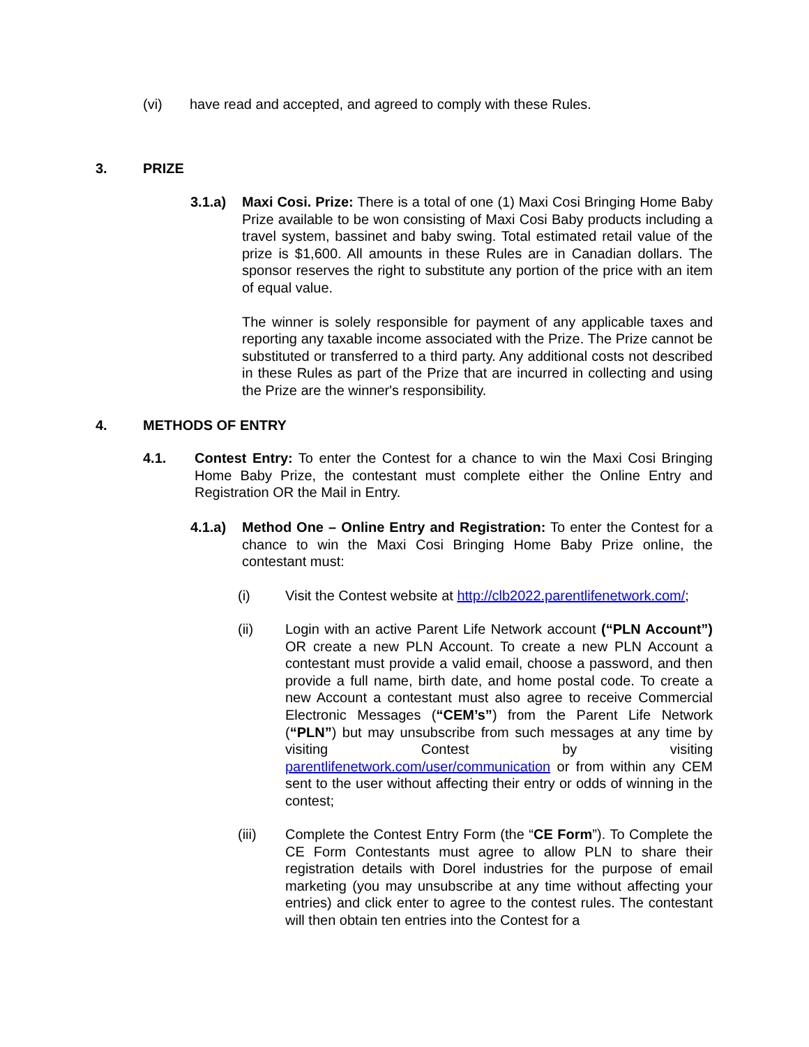(vi) have read and accepted, and agreed to comply with these Rules.
3. PRIZE
3.1.a) Maxi Cosi. Prize: There is a total of one (1) Maxi Cosi Bringing Home Baby Prize available to be won consisting of Maxi Cosi Baby products including a travel system, bassinet and baby swing. Total estimated retail value of the prize is $1,600. All amounts in these Rules are in Canadian dollars. The sponsor reserves the right to substitute any portion of the price with an item of equal value.
The winner is solely responsible for payment of any applicable taxes and reporting any taxable income associated with the Prize. The Prize cannot be substituted or transferred to a third party. Any additional costs not described in these Rules as part of the Prize that are incurred in collecting and using the Prize are the winner's responsibility.
4. METHODS OF ENTRY
4.1. Contest Entry: To enter the Contest for a chance to win the Maxi Cosi Bringing Home Baby Prize, the contestant must complete either the Online Entry and Registration OR the Mail in Entry.
4.1.a) Method One – Online Entry and Registration: To enter the Contest for a chance to win the Maxi Cosi Bringing Home Baby Prize online, the contestant must:
(i) Visit the Contest website at http://clb2022.parentlifenetwork.com/;
(ii) Login with an active Parent Life Network account (“PLN Account”) OR create a new PLN Account. To create a new PLN Account a contestant must provide a valid email, choose a password, and then provide a full name, birth date, and home postal code. To create a new Account a contestant must also agree to receive Commercial Electronic Messages (“CEM’s”) from the Parent Life Network (“PLN”) but may unsubscribe from such messages at any time by visiting Contest by visiting parentlifenetwork.com/user/communication or from within any CEM sent to the user without affecting their entry or odds of winning in the contest;
(iii) Complete the Contest Entry Form (the “CE Form”). To Complete the CE Form Contestants must agree to allow PLN to share their registration details with Dorel industries for the purpose of email marketing (you may unsubscribe at any time without affecting your entries) and click enter to agree to the contest rules. The contestant will then obtain ten entries into the Contest for a